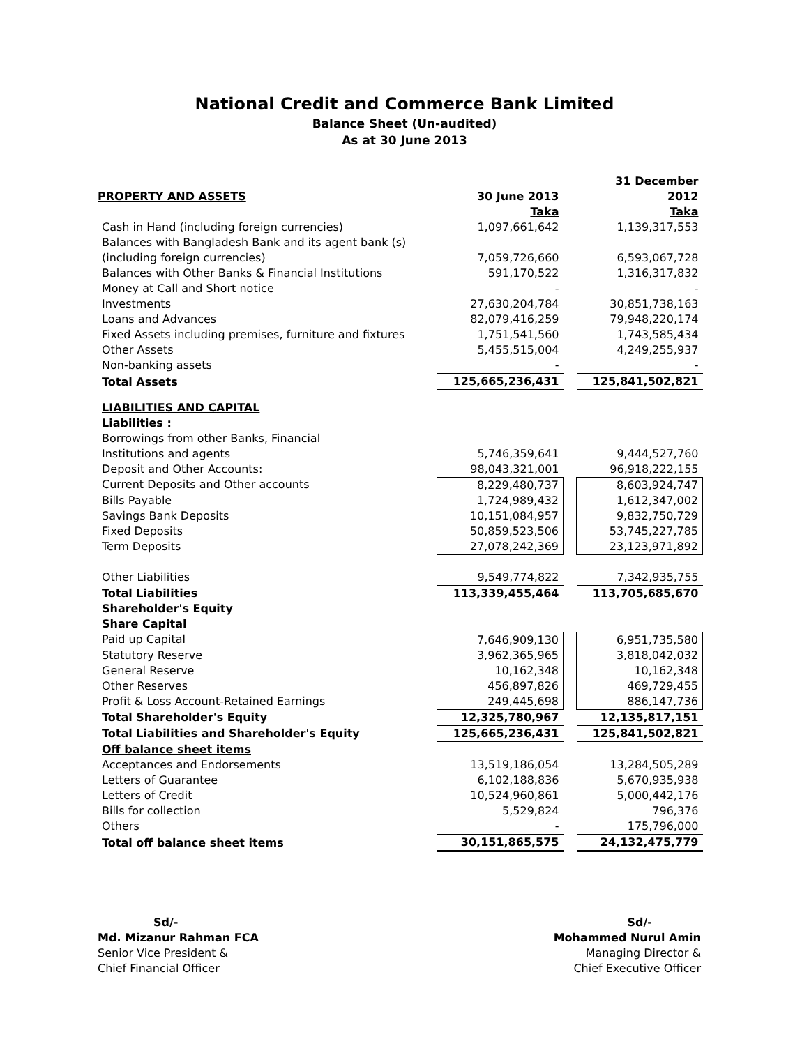National Credit and Commerce Bank Limited
Balance Sheet (Un-audited)
As at 30 June 2013
| PROPERTY AND ASSETS | 30 June 2013 Taka | | 31 December 2012 Taka |
| Cash in Hand (including foreign currencies) | 1,097,661,642 | | 1,139,317,553 |
| Balances with Bangladesh Bank and its agent bank (s) | | | |
| (including foreign currencies) | 7,059,726,660 | | 6,593,067,728 |
| Balances with Other Banks & Financial Institutions | 591,170,522 | | 1,316,317,832 |
| Money at Call and Short notice | - | | - |
| Investments | 27,630,204,784 | | 30,851,738,163 |
| Loans and Advances | 82,079,416,259 | | 79,948,220,174 |
| Fixed Assets including premises, furniture and fixtures | 1,751,541,560 | | 1,743,585,434 |
| Other Assets | 5,455,515,004 | | 4,249,255,937 |
| Non-banking assets | - | | - |
| Total Assets | 125,665,236,431 | | 125,841,502,821 |
| LIABILITIES AND CAPITAL | | | |
| Liabilities : | | | |
| Borrowings from other Banks, Financial | | | |
| Institutions and agents | 5,746,359,641 | | 9,444,527,760 |
| Deposit and Other Accounts: | 98,043,321,001 | | 96,918,222,155 |
| Current Deposits and Other accounts | 8,229,480,737 | | 8,603,924,747 |
| Bills Payable | 1,724,989,432 | | 1,612,347,002 |
| Savings Bank Deposits | 10,151,084,957 | | 9,832,750,729 |
| Fixed Deposits | 50,859,523,506 | | 53,745,227,785 |
| Term Deposits | 27,078,242,369 | | 23,123,971,892 |
| Other Liabilities | 9,549,774,822 | | 7,342,935,755 |
| Total Liabilities | 113,339,455,464 | | 113,705,685,670 |
| Shareholder's Equity | | | |
| Share Capital | | | |
| Paid up Capital | 7,646,909,130 | | 6,951,735,580 |
| Statutory Reserve | 3,962,365,965 | | 3,818,042,032 |
| General Reserve | 10,162,348 | | 10,162,348 |
| Other Reserves | 456,897,826 | | 469,729,455 |
| Profit & Loss Account-Retained Earnings | 249,445,698 | | 886,147,736 |
| Total Shareholder's Equity | 12,325,780,967 | | 12,135,817,151 |
| Total Liabilities and Shareholder's Equity | 125,665,236,431 | | 125,841,502,821 |
| Off balance sheet items | | | |
| Acceptances and Endorsements | 13,519,186,054 | | 13,284,505,289 |
| Letters of Guarantee | 6,102,188,836 | | 5,670,935,938 |
| Letters of Credit | 10,524,960,861 | | 5,000,442,176 |
| Bills for collection | 5,529,824 | | 796,376 |
| Others | - | | 175,796,000 |
| Total off balance sheet items | 30,151,865,575 | | 24,132,475,779 |
Sd/-
Md. Mizanur Rahman FCA
Senior Vice President &
Chief Financial Officer
Sd/-
Mohammed Nurul Amin
Managing Director &
Chief Executive Officer